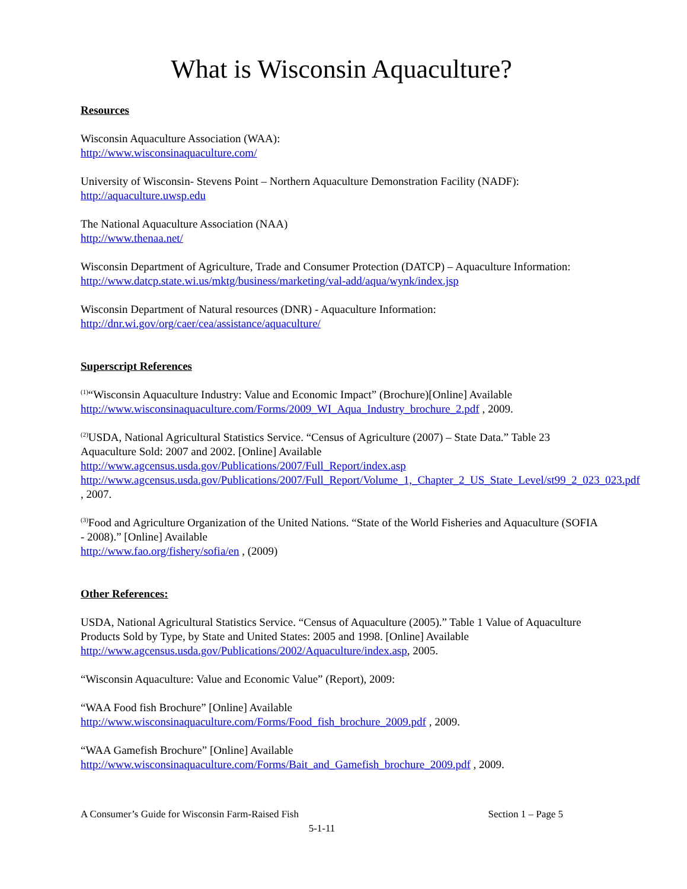What is Wisconsin Aquaculture?
Resources
Wisconsin Aquaculture Association (WAA):
http://www.wisconsinaquaculture.com/
University of Wisconsin- Stevens Point – Northern Aquaculture Demonstration Facility (NADF):
http://aquaculture.uwsp.edu
The National Aquaculture Association (NAA)
http://www.thenaa.net/
Wisconsin Department of Agriculture, Trade and Consumer Protection (DATCP) – Aquaculture Information:
http://www.datcp.state.wi.us/mktg/business/marketing/val-add/aqua/wynk/index.jsp
Wisconsin Department of Natural resources (DNR) - Aquaculture Information:
http://dnr.wi.gov/org/caer/cea/assistance/aquaculture/
Superscript References
<sup>(1)</sup> “Wisconsin Aquaculture Industry: Value and Economic Impact” (Brochure)[Online] Available http://www.wisconsinaquaculture.com/Forms/2009_WI_Aqua_Industry_brochure_2.pdf , 2009.
<sup>(2)</sup> USDA, National Agricultural Statistics Service. “Census of Agriculture (2007) – State Data.” Table 23 Aquaculture Sold: 2007 and 2002. [Online] Available
http://www.agcensus.usda.gov/Publications/2007/Full_Report/index.asp
http://www.agcensus.usda.gov/Publications/2007/Full_Report/Volume_1,_Chapter_2_US_State_Level/st99_2_023_023.pdf , 2007.
<sup>(3)</sup> Food and Agriculture Organization of the United Nations. “State of the World Fisheries and Aquaculture (SOFIA - 2008).” [Online] Available
http://www.fao.org/fishery/sofia/en , (2009)
Other References:
USDA, National Agricultural Statistics Service. “Census of Aquaculture (2005).” Table 1 Value of Aquaculture Products Sold by Type, by State and United States: 2005 and 1998. [Online] Available http://www.agcensus.usda.gov/Publications/2002/Aquaculture/index.asp, 2005.
“Wisconsin Aquaculture: Value and Economic Value” (Report), 2009:
“WAA Food fish Brochure” [Online] Available
http://www.wisconsinaquaculture.com/Forms/Food_fish_brochure_2009.pdf , 2009.
“WAA Gamefish Brochure” [Online] Available
http://www.wisconsinaquaculture.com/Forms/Bait_and_Gamefish_brochure_2009.pdf , 2009.
A Consumer’s Guide for Wisconsin Farm-Raised Fish Section 1 – Page 5
5-1-11